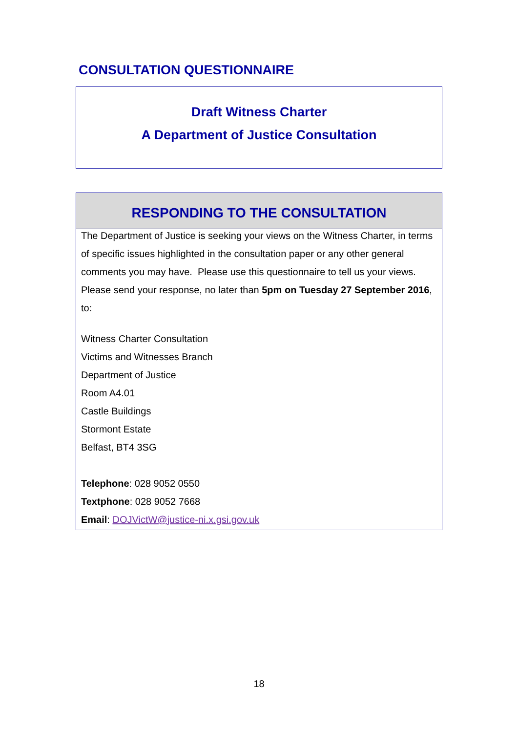CONSULTATION QUESTIONNAIRE
Draft Witness Charter
A Department of Justice Consultation
RESPONDING TO THE CONSULTATION
The Department of Justice is seeking your views on the Witness Charter, in terms of specific issues highlighted in the consultation paper or any other general comments you may have. Please use this questionnaire to tell us your views. Please send your response, no later than 5pm on Tuesday 27 September 2016, to:
Witness Charter Consultation
Victims and Witnesses Branch
Department of Justice
Room A4.01
Castle Buildings
Stormont Estate
Belfast, BT4 3SG
Telephone: 028 9052 0550
Textphone: 028 9052 7668
Email: DOJVictW@justice-ni.x.gsi.gov.uk
18